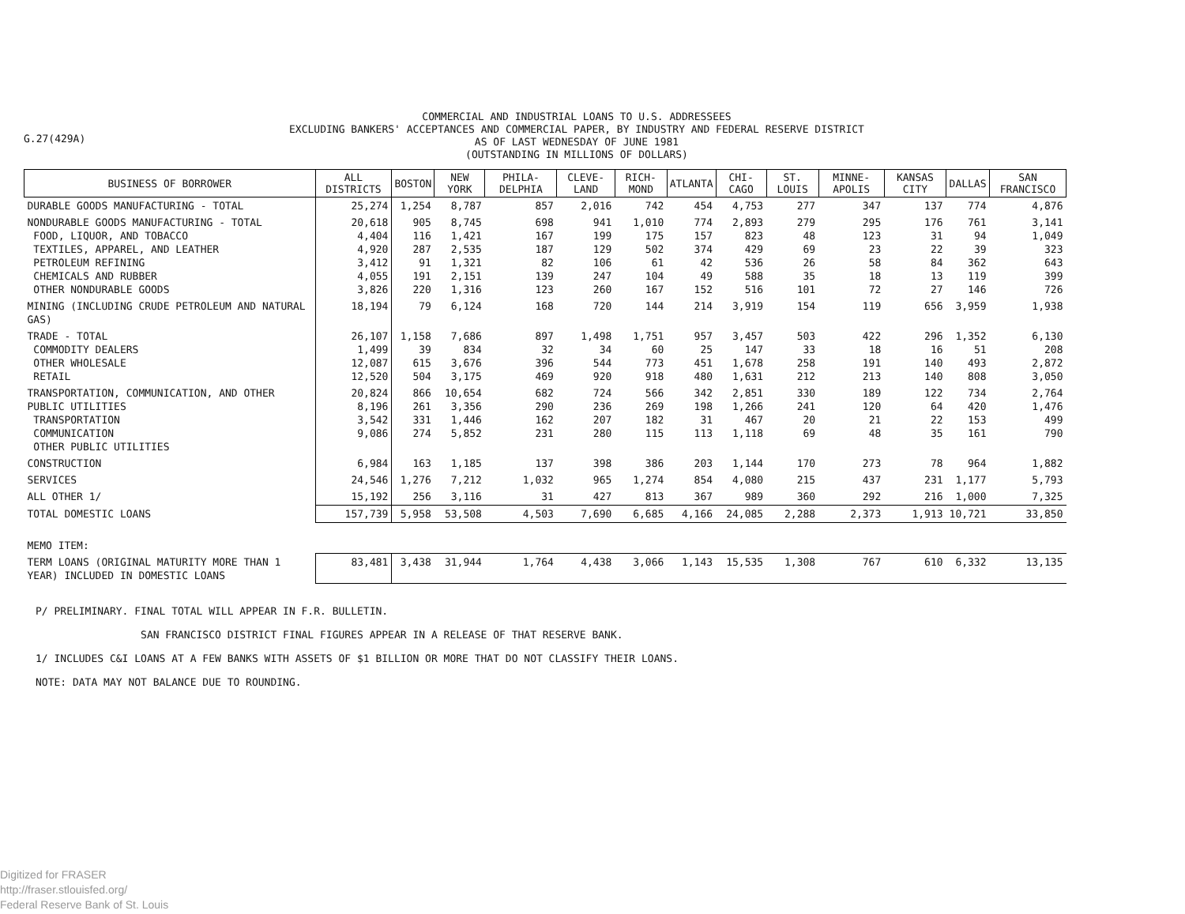G.27(429A)
COMMERCIAL AND INDUSTRIAL LOANS TO U.S. ADDRESSEES
EXCLUDING BANKERS' ACCEPTANCES AND COMMERCIAL PAPER, BY INDUSTRY AND FEDERAL RESERVE DISTRICT
AS OF LAST WEDNESDAY OF JUNE 1981
(OUTSTANDING IN MILLIONS OF DOLLARS)
| BUSINESS OF BORROWER | ALL DISTRICTS | BOSTON | NEW YORK | PHILA-DELPHIA | CLEVE-LAND | RICH-MOND | ATLANTA | CHI-CAGO | ST. LOUIS | MINNE-APOLIS | KANSAS CITY | DALLAS | SAN FRANCISCO |
| --- | --- | --- | --- | --- | --- | --- | --- | --- | --- | --- | --- | --- | --- |
| DURABLE GOODS MANUFACTURING - TOTAL | 25,274 | 1,254 | 8,787 | 857 | 2,016 | 742 | 454 | 4,753 | 277 | 347 | 137 | 774 | 4,876 |
| NONDURABLE GOODS MANUFACTURING - TOTAL FOOD, LIQUOR, AND TOBACCO TEXTILES, APPAREL, AND LEATHER PETROLEUM REFINING CHEMICALS AND RUBBER OTHER NONDURABLE GOODS | 20,618 4,404 4,920 3,412 4,055 3,826 | 905 116 287 91 191 220 | 8,745 1,421 2,535 1,321 2,151 1,316 | 698 167 187 82 139 123 | 941 199 129 106 247 260 | 1,010 175 502 61 104 167 | 774 157 374 42 49 152 | 2,893 823 429 536 588 516 | 279 48 69 26 35 101 | 295 123 23 58 18 72 | 176 31 22 84 13 27 | 761 94 39 362 119 146 | 3,141 1,049 323 643 399 726 |
| MINING (INCLUDING CRUDE PETROLEUM AND NATURAL GAS) | 18,194 | 79 | 6,124 | 168 | 720 | 144 | 214 | 3,919 | 154 | 119 | 656 | 3,959 | 1,938 |
| TRADE - TOTAL COMMODITY DEALERS OTHER WHOLESALE RETAIL | 26,107 1,499 12,087 12,520 | 1,158 39 615 504 | 7,686 834 3,676 3,175 | 897 32 396 469 | 1,498 34 544 920 | 1,751 60 773 918 | 957 25 451 480 | 3,457 147 1,678 1,631 | 503 33 258 212 | 422 18 191 213 | 296 16 140 140 | 1,352 51 493 808 | 6,130 208 2,872 3,050 |
| TRANSPORTATION, COMMUNICATION, AND OTHER PUBLIC UTILITIES TRANSPORTATION COMMUNICATION OTHER PUBLIC UTILITIES | 20,824 8,196 3,542 9,086 | 866 261 331 274 | 10,654 3,356 1,446 5,852 | 682 290 162 231 | 724 236 207 280 | 566 269 182 115 | 342 198 31 113 | 2,851 1,266 467 1,118 | 330 241 20 69 | 189 120 21 48 | 122 64 22 35 | 734 420 153 161 | 2,764 1,476 499 790 |
| CONSTRUCTION | 6,984 | 163 | 1,185 | 137 | 398 | 386 | 203 | 1,144 | 170 | 273 | 78 | 964 | 1,882 |
| SERVICES | 24,546 | 1,276 | 7,212 | 1,032 | 965 | 1,274 | 854 | 4,080 | 215 | 437 | 231 | 1,177 | 5,793 |
| ALL OTHER 1/ | 15,192 | 256 | 3,116 | 31 | 427 | 813 | 367 | 989 | 360 | 292 | 216 | 1,000 | 7,325 |
| TOTAL DOMESTIC LOANS | 157,739 | 5,958 | 53,508 | 4,503 | 7,690 | 6,685 | 4,166 | 24,085 | 2,288 | 2,373 | 1,913 | 10,721 | 33,850 |
| MEMO ITEM: | | | | | | | | | | | | | |
| TERM LOANS (ORIGINAL MATURITY MORE THAN 1 YEAR) INCLUDED IN DOMESTIC LOANS | 83,481 | 3,438 | 31,944 | 1,764 | 4,438 | 3,066 | 1,143 | 15,535 | 1,308 | 767 | 610 | 6,332 | 13,135 |
P/ PRELIMINARY. FINAL TOTAL WILL APPEAR IN F.R. BULLETIN.
SAN FRANCISCO DISTRICT FINAL FIGURES APPEAR IN A RELEASE OF THAT RESERVE BANK.
1/ INCLUDES C&I LOANS AT A FEW BANKS WITH ASSETS OF $1 BILLION OR MORE THAT DO NOT CLASSIFY THEIR LOANS.
NOTE: DATA MAY NOT BALANCE DUE TO ROUNDING.
Digitized for FRASER
http://fraser.stlouisfed.org/
Federal Reserve Bank of St. Louis